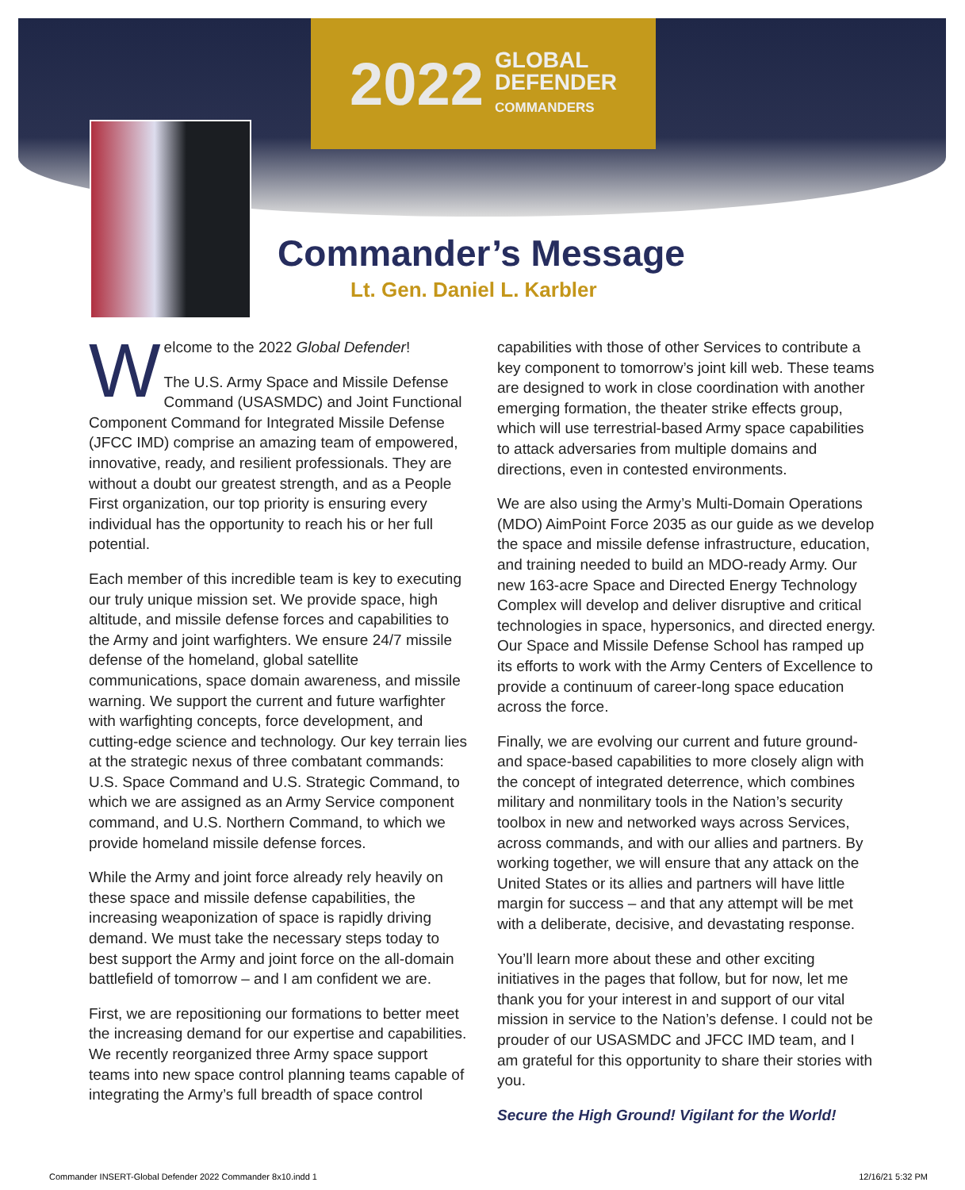2022 GLOBAL
DEFENDER
COMMANDERS
Commander’s Message
Lt. Gen. Daniel L. Karbler
Welcome to the 2022 Global Defender!
The U.S. Army Space and Missile Defense Command (USASMDC) and Joint Functional Component Command for Integrated Missile Defense (JFCC IMD) comprise an amazing team of empowered, innovative, ready, and resilient professionals. They are without a doubt our greatest strength, and as a People First organization, our top priority is ensuring every individual has the opportunity to reach his or her full potential.
Each member of this incredible team is key to executing our truly unique mission set. We provide space, high altitude, and missile defense forces and capabilities to the Army and joint warfighters. We ensure 24/7 missile defense of the homeland, global satellite communications, space domain awareness, and missile warning. We support the current and future warfighter with warfighting concepts, force development, and cutting-edge science and technology. Our key terrain lies at the strategic nexus of three combatant commands: U.S. Space Command and U.S. Strategic Command, to which we are assigned as an Army Service component command, and U.S. Northern Command, to which we provide homeland missile defense forces.
While the Army and joint force already rely heavily on these space and missile defense capabilities, the increasing weaponization of space is rapidly driving demand. We must take the necessary steps today to best support the Army and joint force on the all-domain battlefield of tomorrow – and I am confident we are.
First, we are repositioning our formations to better meet the increasing demand for our expertise and capabilities. We recently reorganized three Army space support teams into new space control planning teams capable of integrating the Army’s full breadth of space control
capabilities with those of other Services to contribute a key component to tomorrow’s joint kill web. These teams are designed to work in close coordination with another emerging formation, the theater strike effects group, which will use terrestrial-based Army space capabilities to attack adversaries from multiple domains and directions, even in contested environments.
We are also using the Army’s Multi-Domain Operations (MDO) AimPoint Force 2035 as our guide as we develop the space and missile defense infrastructure, education, and training needed to build an MDO-ready Army. Our new 163-acre Space and Directed Energy Technology Complex will develop and deliver disruptive and critical technologies in space, hypersonics, and directed energy. Our Space and Missile Defense School has ramped up its efforts to work with the Army Centers of Excellence to provide a continuum of career-long space education across the force.
Finally, we are evolving our current and future ground- and space-based capabilities to more closely align with the concept of integrated deterrence, which combines military and nonmilitary tools in the Nation’s security toolbox in new and networked ways across Services, across commands, and with our allies and partners. By working together, we will ensure that any attack on the United States or its allies and partners will have little margin for success – and that any attempt will be met with a deliberate, decisive, and devastating response.
You’ll learn more about these and other exciting initiatives in the pages that follow, but for now, let me thank you for your interest in and support of our vital mission in service to the Nation’s defense. I could not be prouder of our USASMDC and JFCC IMD team, and I am grateful for this opportunity to share their stories with you.
Secure the High Ground! Vigilant for the World!
Commander INSERT-Global Defender 2022 Commander 8x10.indd 1 12/16/21 5:32 PM